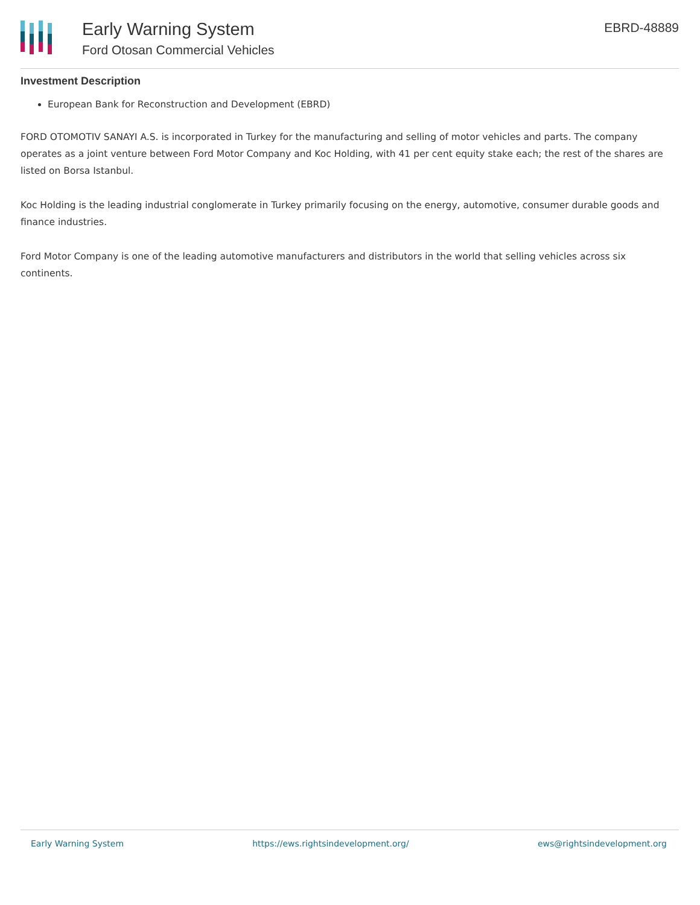Early Warning System
Ford Otosan Commercial Vehicles
EBRD-48889
Investment Description
European Bank for Reconstruction and Development (EBRD)
FORD OTOMOTIV SANAYI A.S. is incorporated in Turkey for the manufacturing and selling of motor vehicles and parts. The company operates as a joint venture between Ford Motor Company and Koc Holding, with 41 per cent equity stake each; the rest of the shares are listed on Borsa Istanbul.
Koc Holding is the leading industrial conglomerate in Turkey primarily focusing on the energy, automotive, consumer durable goods and finance industries.
Ford Motor Company is one of the leading automotive manufacturers and distributors in the world that selling vehicles across six continents.
Early Warning System https://ews.rightsindevelopment.org/ ews@rightsindevelopment.org